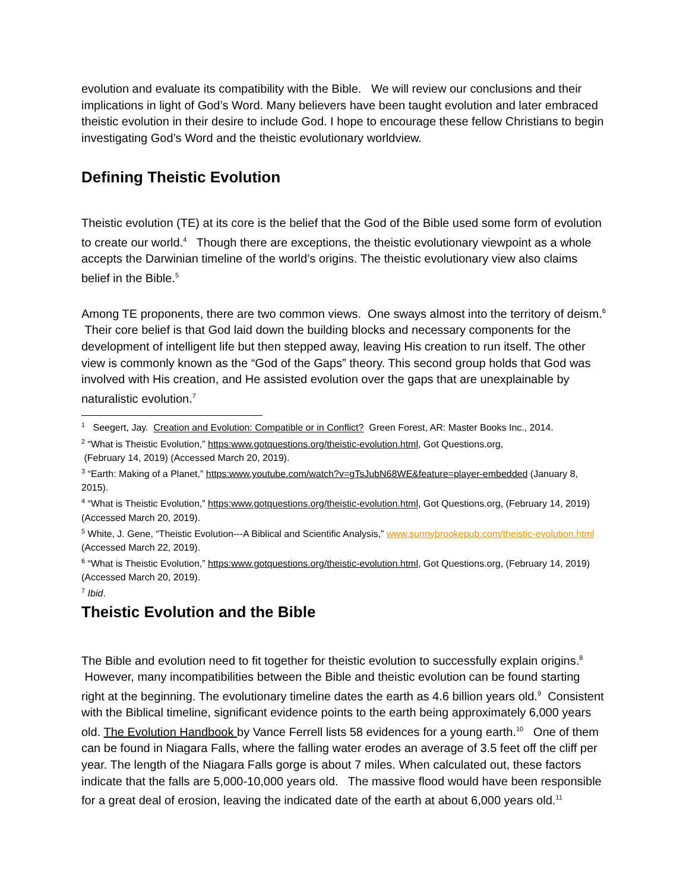evolution and evaluate its compatibility with the Bible. We will review our conclusions and their implications in light of God’s Word. Many believers have been taught evolution and later embraced theistic evolution in their desire to include God. I hope to encourage these fellow Christians to begin investigating God’s Word and the theistic evolutionary worldview.
Defining Theistic Evolution
Theistic evolution (TE) at its core is the belief that the God of the Bible used some form of evolution to create our world.<sup>4</sup> Though there are exceptions, the theistic evolutionary viewpoint as a whole accepts the Darwinian timeline of the world’s origins. The theistic evolutionary view also claims belief in the Bible.<sup>5</sup>
Among TE proponents, there are two common views. One sways almost into the territory of deism.<sup>6</sup> Their core belief is that God laid down the building blocks and necessary components for the development of intelligent life but then stepped away, leaving His creation to run itself. The other view is commonly known as the “God of the Gaps” theory. This second group holds that God was involved with His creation, and He assisted evolution over the gaps that are unexplainable by naturalistic evolution.<sup>7</sup>
<sup>1</sup> Seegert, Jay. Creation and Evolution: Compatible or in Conflict? Green Forest, AR: Master Books Inc., 2014.
<sup>2</sup> “What is Theistic Evolution,” https:www.gotquestions.org/theistic-evolution.html, Got Questions.org,
(February 14, 2019) (Accessed March 20, 2019).
<sup>3</sup> “Earth: Making of a Planet,” https:www.youtube.com/watch?v=gTsJubN68WE&feature=player-embedded (January 8, 2015).
<sup>4</sup> “What is Theistic Evolution,” https:www.gotquestions.org/theistic-evolution.html, Got Questions.org, (February 14, 2019) (Accessed March 20, 2019).
<sup>5</sup> White, J. Gene, “Theistic Evolution---A Biblical and Scientific Analysis,” www.sunnybrookepub.com/theistic-evolution.html (Accessed March 22, 2019).
<sup>6</sup> “What is Theistic Evolution,” https:www.gotquestions.org/theistic-evolution.html, Got Questions.org, (February 14, 2019) (Accessed March 20, 2019).
<sup>7</sup> Ibid.
Theistic Evolution and the Bible
The Bible and evolution need to fit together for theistic evolution to successfully explain origins.<sup>8</sup> However, many incompatibilities between the Bible and theistic evolution can be found starting right at the beginning. The evolutionary timeline dates the earth as 4.6 billion years old.<sup>9</sup> Consistent with the Biblical timeline, significant evidence points to the earth being approximately 6,000 years old. The Evolution Handbook by Vance Ferrell lists 58 evidences for a young earth.<sup>10</sup> One of them can be found in Niagara Falls, where the falling water erodes an average of 3.5 feet off the cliff per year. The length of the Niagara Falls gorge is about 7 miles. When calculated out, these factors indicate that the falls are 5,000-10,000 years old. The massive flood would have been responsible for a great deal of erosion, leaving the indicated date of the earth at about 6,000 years old.<sup>11</sup>